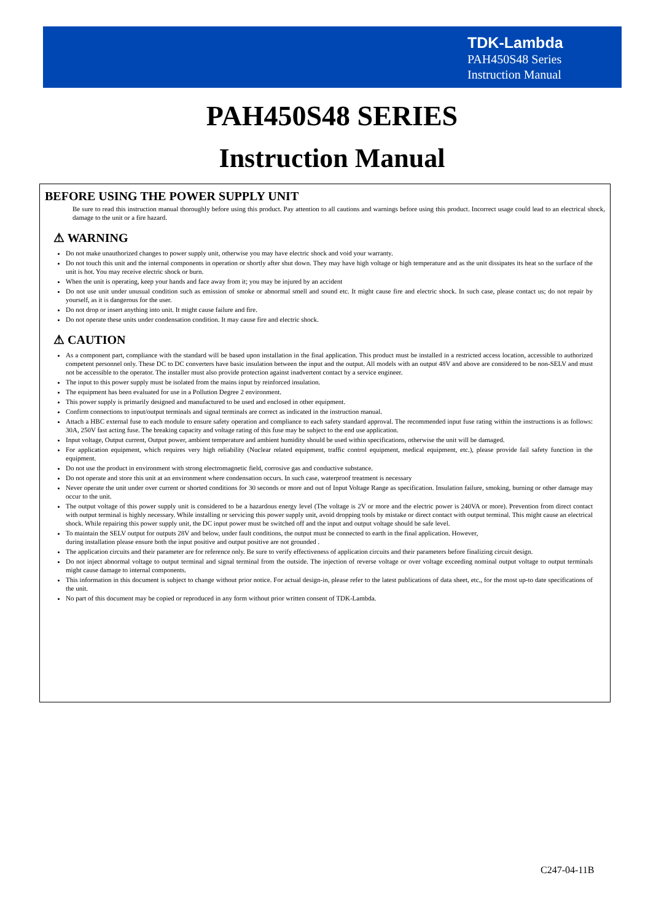TDK-Lambda
PAH450S48 Series
Instruction Manual
PAH450S48 SERIES
Instruction Manual
BEFORE USING THE POWER SUPPLY UNIT
Be sure to read this instruction manual thoroughly before using this product. Pay attention to all cautions and warnings before using this product. Incorrect usage could lead to an electrical shock, damage to the unit or a fire hazard.
⚠ WARNING
Do not make unauthorized changes to power supply unit, otherwise you may have electric shock and void your warranty.
Do not touch this unit and the internal components in operation or shortly after shut down. They may have high voltage or high temperature and as the unit dissipates its heat so the surface of the unit is hot. You may receive electric shock or burn.
When the unit is operating, keep your hands and face away from it; you may be injured by an accident
Do not use unit under unusual condition such as emission of smoke or abnormal smell and sound etc. It might cause fire and electric shock. In such case, please contact us; do not repair by yourself, as it is dangerous for the user.
Do not drop or insert anything into unit. It might cause failure and fire.
Do not operate these units under condensation condition. It may cause fire and electric shock.
⚠ CAUTION
As a component part, compliance with the standard will be based upon installation in the final application. This product must be installed in a restricted access location, accessible to authorized competent personnel only. These DC to DC converters have basic insulation between the input and the output. All models with an output 48V and above are considered to be non-SELV and must not be accessible to the operator. The installer must also provide protection against inadvertent contact by a service engineer.
The input to this power supply must be isolated from the mains input by reinforced insulation.
The equipment has been evaluated for use in a Pollution Degree 2 environment.
This power supply is primarily designed and manufactured to be used and enclosed in other equipment.
Confirm connections to input/output terminals and signal terminals are correct as indicated in the instruction manual.
Attach a HBC external fuse to each module to ensure safety operation and compliance to each safety standard approval. The recommended input fuse rating within the instructions is as follows: 30A, 250V fast acting fuse. The breaking capacity and voltage rating of this fuse may be subject to the end use application.
Input voltage, Output current, Output power, ambient temperature and ambient humidity should be used within specifications, otherwise the unit will be damaged.
For application equipment, which requires very high reliability (Nuclear related equipment, traffic control equipment, medical equipment, etc.), please provide fail safety function in the equipment.
Do not use the product in environment with strong electromagnetic field, corrosive gas and conductive substance.
Do not operate and store this unit at an environment where condensation occurs. In such case, waterproof treatment is necessary
Never operate the unit under over current or shorted conditions for 30 seconds or more and out of Input Voltage Range as specification. Insulation failure, smoking, burning or other damage may occur to the unit.
The output voltage of this power supply unit is considered to be a hazardous energy level (The voltage is 2V or more and the electric power is 240VA or more). Prevention from direct contact with output terminal is highly necessary. While installing or servicing this power supply unit, avoid dropping tools by mistake or direct contact with output terminal. This might cause an electrical shock. While repairing this power supply unit, the DC input power must be switched off and the input and output voltage should be safe level.
To maintain the SELV output for outputs 28V and below, under fault conditions, the output must be connected to earth in the final application. However,
during installation please ensure both the input positive and output positive are not grounded .
The application circuits and their parameter are for reference only. Be sure to verify effectiveness of application circuits and their parameters before finalizing circuit design.
Do not inject abnormal voltage to output terminal and signal terminal from the outside. The injection of reverse voltage or over voltage exceeding nominal output voltage to output terminals might cause damage to internal components.
This information in this document is subject to change without prior notice. For actual design-in, please refer to the latest publications of data sheet, etc., for the most up-to date specifications of the unit.
No part of this document may be copied or reproduced in any form without prior written consent of TDK-Lambda.
C247-04-11B